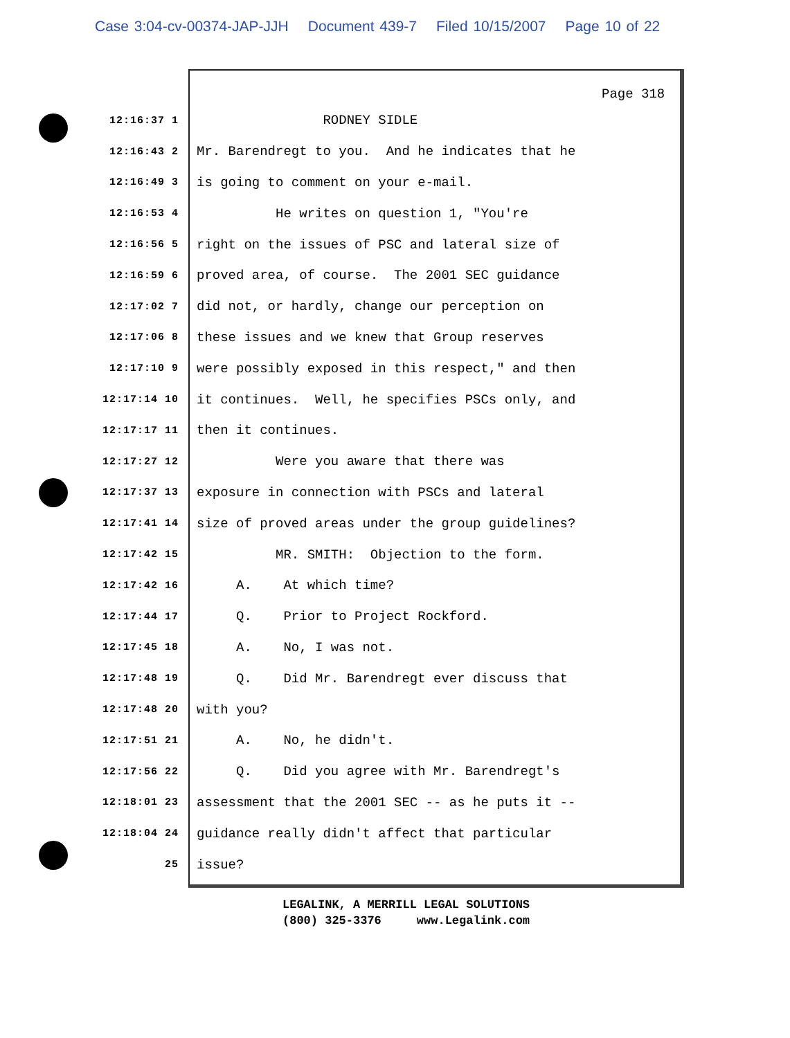Case 3:04-cv-00374-JAP-JJH Document 439-7 Filed 10/15/2007 Page 10 of 22
Page 318
12:16:37 1
RODNEY SIDLE
12:16:43 2
Mr. Barendregt to you. And he indicates that he
12:16:49 3
is going to comment on your e-mail.
12:16:53 4
He writes on question 1, "You're
12:16:56 5
right on the issues of PSC and lateral size of
12:16:59 6
proved area, of course. The 2001 SEC guidance
12:17:02 7
did not, or hardly, change our perception on
12:17:06 8
these issues and we knew that Group reserves
12:17:10 9
were possibly exposed in this respect," and then
12:17:14 10
it continues. Well, he specifies PSCs only, and
12:17:17 11
then it continues.
12:17:27 12
Were you aware that there was
12:17:37 13
exposure in connection with PSCs and lateral
12:17:41 14
size of proved areas under the group guidelines?
12:17:42 15
MR. SMITH: Objection to the form.
12:17:42 16
A. At which time?
12:17:44 17
Q. Prior to Project Rockford.
12:17:45 18
A. No, I was not.
12:17:48 19
Q. Did Mr. Barendregt ever discuss that
12:17:48 20
with you?
12:17:51 21
A. No, he didn't.
12:17:56 22
Q. Did you agree with Mr. Barendregt's
12:18:01 23
assessment that the 2001 SEC -- as he puts it --
12:18:04 24
guidance really didn't affect that particular
25
issue?
LEGALINK, A MERRILL LEGAL SOLUTIONS (800) 325-3376 www.Legalink.com